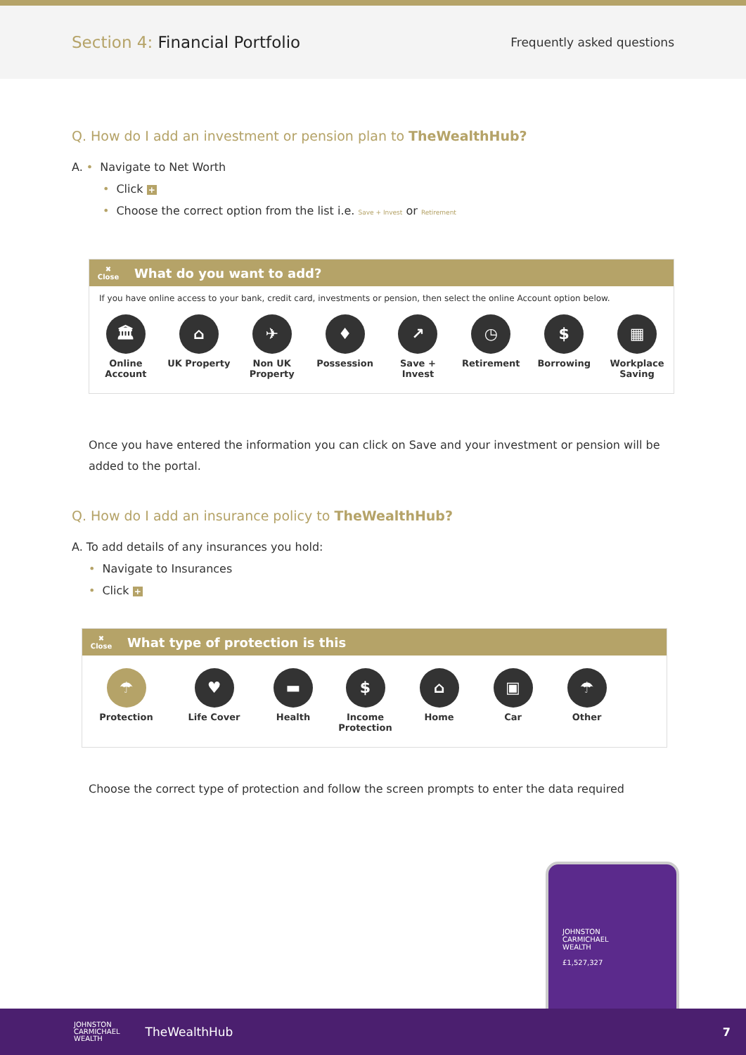Section 4: Financial Portfolio
Frequently asked questions
Q. How do I add an investment or pension plan to TheWealthHub?
A. • Navigate to Net Worth
• Click +
• Choose the correct option from the list i.e. Save + Invest or Retirement
✖
Close
What do you want to add?
If you have online access to your bank, credit card, investments or pension, then select the online Account option below.
🏛
Online Account
⌂
UK Property
✈
Non UK Property
♦
Possession
↗
Save + Invest
◷
Retirement
$
Borrowing
▦
Workplace Saving
Once you have entered the information you can click on Save and your investment or pension will be added to the portal.
Q. How do I add an insurance policy to TheWealthHub?
A. To add details of any insurances you hold:
• Navigate to Insurances
• Click +
✖
Close
What type of protection is this
☂
Protection
♥
Life Cover
▬
Health
$
Income Protection
⌂
Home
▣
Car
☂
Other
Choose the correct type of protection and follow the screen prompts to enter the data required
JOHNSTON
CARMICHAEL
WEALTH
£1,527,327
JOHNSTON
CARMICHAEL
WEALTH
TheWealthHub 7